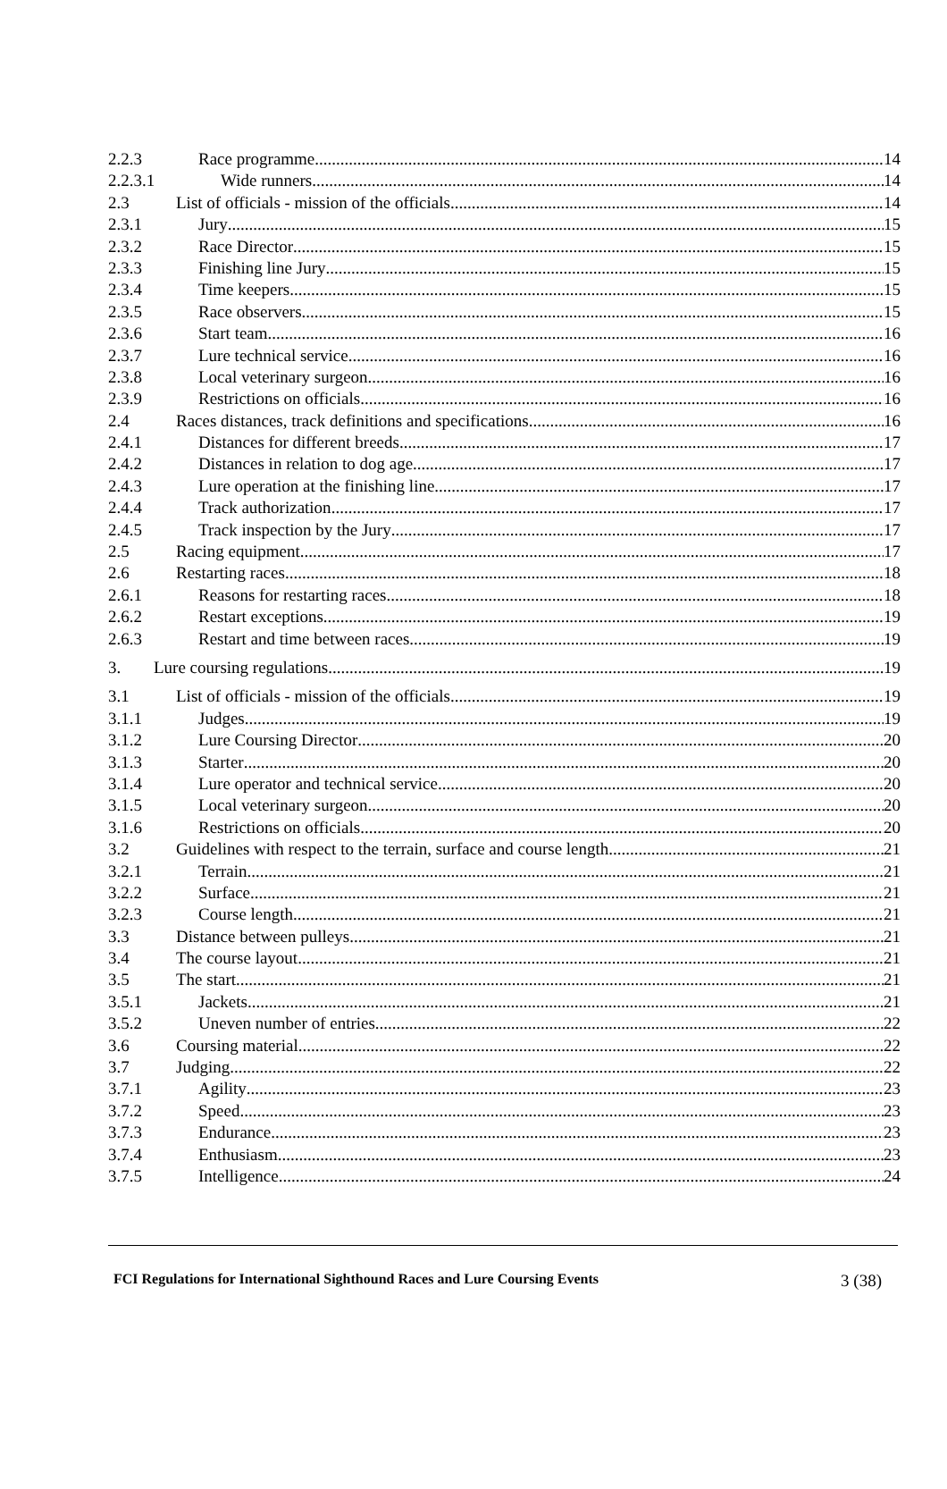2.2.3 Race programme 14
2.2.3.1 Wide runners 14
2.3 List of officials - mission of the officials 14
2.3.1 Jury 15
2.3.2 Race Director 15
2.3.3 Finishing line Jury 15
2.3.4 Time keepers 15
2.3.5 Race observers 15
2.3.6 Start team 16
2.3.7 Lure technical service 16
2.3.8 Local veterinary surgeon 16
2.3.9 Restrictions on officials 16
2.4 Races distances, track definitions and specifications 16
2.4.1 Distances for different breeds 17
2.4.2 Distances in relation to dog age 17
2.4.3 Lure operation at the finishing line 17
2.4.4 Track authorization 17
2.4.5 Track inspection by the Jury 17
2.5 Racing equipment 17
2.6 Restarting races 18
2.6.1 Reasons for restarting races 18
2.6.2 Restart exceptions 19
2.6.3 Restart and time between races 19
3. Lure coursing regulations 19
3.1 List of officials - mission of the officials 19
3.1.1 Judges 19
3.1.2 Lure Coursing Director 20
3.1.3 Starter 20
3.1.4 Lure operator and technical service 20
3.1.5 Local veterinary surgeon 20
3.1.6 Restrictions on officials 20
3.2 Guidelines with respect to the terrain, surface and course length 21
3.2.1 Terrain 21
3.2.2 Surface 21
3.2.3 Course length 21
3.3 Distance between pulleys 21
3.4 The course layout 21
3.5 The start 21
3.5.1 Jackets 21
3.5.2 Uneven number of entries 22
3.6 Coursing material 22
3.7 Judging 22
3.7.1 Agility 23
3.7.2 Speed 23
3.7.3 Endurance 23
3.7.4 Enthusiasm 23
3.7.5 Intelligence 24
FCI Regulations for International Sighthound Races and Lure Coursing Events 3 (38)